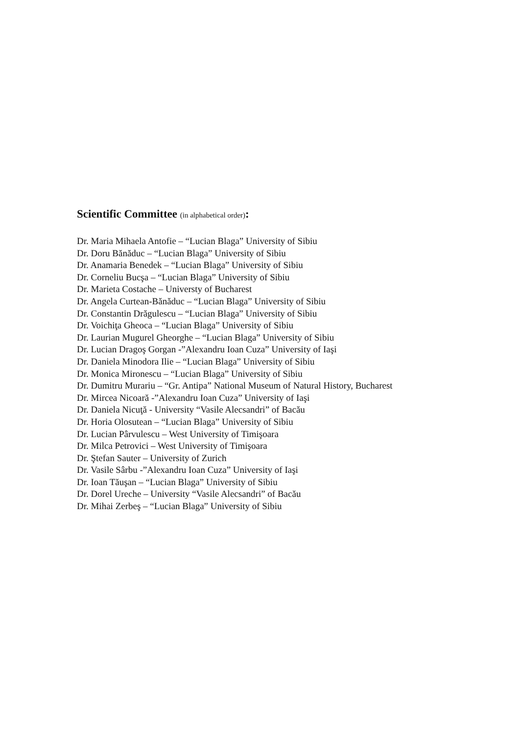Scientific Committee (in alphabetical order):
Dr. Maria Mihaela Antofie – “Lucian Blaga” University of Sibiu
Dr. Doru Bănăduc – “Lucian Blaga” University of Sibiu
Dr. Anamaria Benedek – “Lucian Blaga” University of Sibiu
Dr. Corneliu Bucşa – “Lucian Blaga” University of Sibiu
Dr. Marieta Costache – Universty of Bucharest
Dr. Angela Curtean-Bănăduc – “Lucian Blaga” University of Sibiu
Dr. Constantin Drăgulescu – “Lucian Blaga” University of Sibiu
Dr. Voichiţa Gheoca – “Lucian Blaga” University of Sibiu
Dr. Laurian Mugurel Gheorghe – “Lucian Blaga” University of Sibiu
Dr. Lucian Dragoş Gorgan -”Alexandru Ioan Cuza” University of Iaşi
Dr. Daniela Minodora Ilie – “Lucian Blaga” University of Sibiu
Dr. Monica Mironescu – “Lucian Blaga” University of Sibiu
Dr. Dumitru Murariu – “Gr. Antipa” National Museum of Natural History, Bucharest
Dr. Mircea Nicoară -”Alexandru Ioan Cuza” University of Iaşi
Dr. Daniela Nicuţă - University “Vasile Alecsandri” of Bacău
Dr. Horia Olosutean – “Lucian Blaga” University of Sibiu
Dr. Lucian Pârvulescu – West University of Timişoara
Dr. Milca Petrovici – West University of Timişoara
Dr. Ştefan Sauter – University of Zurich
Dr. Vasile Sârbu -”Alexandru Ioan Cuza” University of Iaşi
Dr. Ioan Tăuşan – “Lucian Blaga” University of Sibiu
Dr. Dorel Ureche – University “Vasile Alecsandri” of Bacău
Dr. Mihai Zerbeş – “Lucian Blaga” University of Sibiu